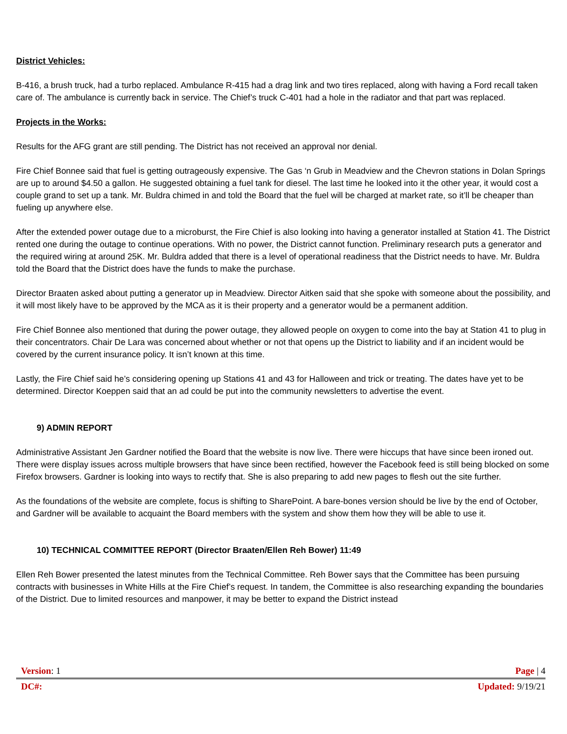District Vehicles:
B-416, a brush truck, had a turbo replaced. Ambulance R-415 had a drag link and two tires replaced, along with having a Ford recall taken care of. The ambulance is currently back in service. The Chief’s truck C-401 had a hole in the radiator and that part was replaced.
Projects in the Works:
Results for the AFG grant are still pending. The District has not received an approval nor denial.
Fire Chief Bonnee said that fuel is getting outrageously expensive. The Gas ‘n Grub in Meadview and the Chevron stations in Dolan Springs are up to around $4.50 a gallon. He suggested obtaining a fuel tank for diesel. The last time he looked into it the other year, it would cost a couple grand to set up a tank. Mr. Buldra chimed in and told the Board that the fuel will be charged at market rate, so it’ll be cheaper than fueling up anywhere else.
After the extended power outage due to a microburst, the Fire Chief is also looking into having a generator installed at Station 41. The District rented one during the outage to continue operations. With no power, the District cannot function. Preliminary research puts a generator and the required wiring at around 25K. Mr. Buldra added that there is a level of operational readiness that the District needs to have. Mr. Buldra told the Board that the District does have the funds to make the purchase.
Director Braaten asked about putting a generator up in Meadview. Director Aitken said that she spoke with someone about the possibility, and it will most likely have to be approved by the MCA as it is their property and a generator would be a permanent addition.
Fire Chief Bonnee also mentioned that during the power outage, they allowed people on oxygen to come into the bay at Station 41 to plug in their concentrators. Chair De Lara was concerned about whether or not that opens up the District to liability and if an incident would be covered by the current insurance policy. It isn’t known at this time.
Lastly, the Fire Chief said he’s considering opening up Stations 41 and 43 for Halloween and trick or treating. The dates have yet to be determined. Director Koeppen said that an ad could be put into the community newsletters to advertise the event.
9) ADMIN REPORT
Administrative Assistant Jen Gardner notified the Board that the website is now live. There were hiccups that have since been ironed out. There were display issues across multiple browsers that have since been rectified, however the Facebook feed is still being blocked on some Firefox browsers. Gardner is looking into ways to rectify that. She is also preparing to add new pages to flesh out the site further.
As the foundations of the website are complete, focus is shifting to SharePoint. A bare-bones version should be live by the end of October, and Gardner will be available to acquaint the Board members with the system and show them how they will be able to use it.
10) TECHNICAL COMMITTEE REPORT (Director Braaten/Ellen Reh Bower) 11:49
Ellen Reh Bower presented the latest minutes from the Technical Committee. Reh Bower says that the Committee has been pursuing contracts with businesses in White Hills at the Fire Chief’s request. In tandem, the Committee is also researching expanding the boundaries of the District. Due to limited resources and manpower, it may be better to expand the District instead
Version: 1 Page | 4
DC#: Updated: 9/19/21